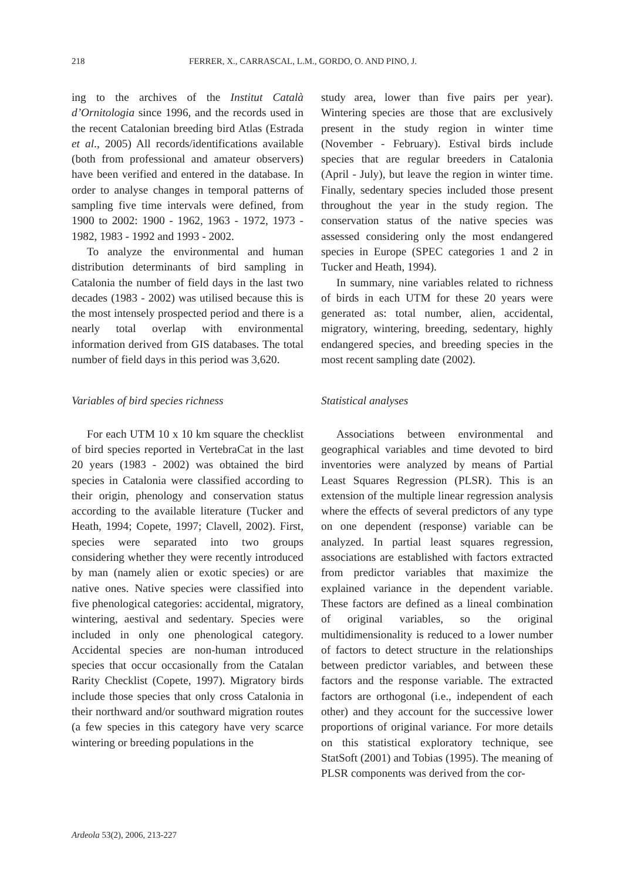218 FERRER, X., CARRASCAL, L.M., GORDO, O. AND PINO, J.
ing to the archives of the Institut Català d’Ornitologia since 1996, and the records used in the recent Catalonian breeding bird Atlas (Estrada et al., 2005) All records/identifications available (both from professional and amateur observers) have been verified and entered in the database. In order to analyse changes in temporal patterns of sampling five time intervals were defined, from 1900 to 2002: 1900 - 1962, 1963 - 1972, 1973 - 1982, 1983 - 1992 and 1993 - 2002.
To analyze the environmental and human distribution determinants of bird sampling in Catalonia the number of field days in the last two decades (1983 - 2002) was utilised because this is the most intensely prospected period and there is a nearly total overlap with environmental information derived from GIS databases. The total number of field days in this period was 3,620.
Variables of bird species richness
For each UTM 10 x 10 km square the checklist of bird species reported in VertebraCat in the last 20 years (1983 - 2002) was obtained the bird species in Catalonia were classified according to their origin, phenology and conservation status according to the available literature (Tucker and Heath, 1994; Copete, 1997; Clavell, 2002). First, species were separated into two groups considering whether they were recently introduced by man (namely alien or exotic species) or are native ones. Native species were classified into five phenological categories: accidental, migratory, wintering, aestival and sedentary. Species were included in only one phenological category. Accidental species are non-human introduced species that occur occasionally from the Catalan Rarity Checklist (Copete, 1997). Migratory birds include those species that only cross Catalonia in their northward and/or southward migration routes (a few species in this category have very scarce wintering or breeding populations in the
study area, lower than five pairs per year). Wintering species are those that are exclusively present in the study region in winter time (November - February). Estival birds include species that are regular breeders in Catalonia (April - July), but leave the region in winter time. Finally, sedentary species included those present throughout the year in the study region. The conservation status of the native species was assessed considering only the most endangered species in Europe (SPEC categories 1 and 2 in Tucker and Heath, 1994).
In summary, nine variables related to richness of birds in each UTM for these 20 years were generated as: total number, alien, accidental, migratory, wintering, breeding, sedentary, highly endangered species, and breeding species in the most recent sampling date (2002).
Statistical analyses
Associations between environmental and geographical variables and time devoted to bird inventories were analyzed by means of Partial Least Squares Regression (PLSR). This is an extension of the multiple linear regression analysis where the effects of several predictors of any type on one dependent (response) variable can be analyzed. In partial least squares regression, associations are established with factors extracted from predictor variables that maximize the explained variance in the dependent variable. These factors are defined as a lineal combination of original variables, so the original multidimensionality is reduced to a lower number of factors to detect structure in the relationships between predictor variables, and between these factors and the response variable. The extracted factors are orthogonal (i.e., independent of each other) and they account for the successive lower proportions of original variance. For more details on this statistical exploratory technique, see StatSoft (2001) and Tobias (1995). The meaning of PLSR components was derived from the cor-
Ardeola 53(2), 2006, 213-227